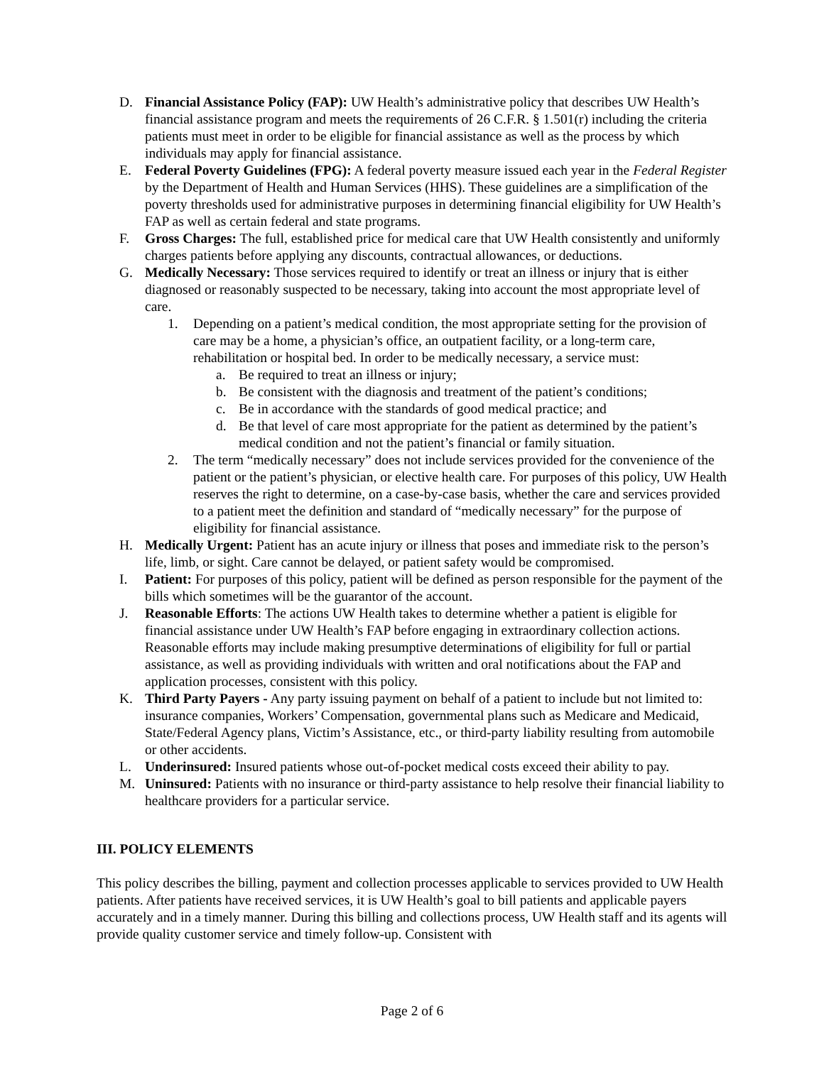D. Financial Assistance Policy (FAP): UW Health’s administrative policy that describes UW Health’s financial assistance program and meets the requirements of 26 C.F.R. § 1.501(r) including the criteria patients must meet in order to be eligible for financial assistance as well as the process by which individuals may apply for financial assistance.
E. Federal Poverty Guidelines (FPG): A federal poverty measure issued each year in the Federal Register by the Department of Health and Human Services (HHS). These guidelines are a simplification of the poverty thresholds used for administrative purposes in determining financial eligibility for UW Health’s FAP as well as certain federal and state programs.
F. Gross Charges: The full, established price for medical care that UW Health consistently and uniformly charges patients before applying any discounts, contractual allowances, or deductions.
G. Medically Necessary: Those services required to identify or treat an illness or injury that is either diagnosed or reasonably suspected to be necessary, taking into account the most appropriate level of care.
1. Depending on a patient’s medical condition, the most appropriate setting for the provision of care may be a home, a physician’s office, an outpatient facility, or a long-term care, rehabilitation or hospital bed. In order to be medically necessary, a service must:
a. Be required to treat an illness or injury;
b. Be consistent with the diagnosis and treatment of the patient’s conditions;
c. Be in accordance with the standards of good medical practice; and
d. Be that level of care most appropriate for the patient as determined by the patient’s medical condition and not the patient’s financial or family situation.
2. The term “medically necessary” does not include services provided for the convenience of the patient or the patient’s physician, or elective health care. For purposes of this policy, UW Health reserves the right to determine, on a case-by-case basis, whether the care and services provided to a patient meet the definition and standard of “medically necessary” for the purpose of eligibility for financial assistance.
H. Medically Urgent: Patient has an acute injury or illness that poses and immediate risk to the person’s life, limb, or sight. Care cannot be delayed, or patient safety would be compromised.
I. Patient: For purposes of this policy, patient will be defined as person responsible for the payment of the bills which sometimes will be the guarantor of the account.
J. Reasonable Efforts: The actions UW Health takes to determine whether a patient is eligible for financial assistance under UW Health’s FAP before engaging in extraordinary collection actions. Reasonable efforts may include making presumptive determinations of eligibility for full or partial assistance, as well as providing individuals with written and oral notifications about the FAP and application processes, consistent with this policy.
K. Third Party Payers - Any party issuing payment on behalf of a patient to include but not limited to: insurance companies, Workers’ Compensation, governmental plans such as Medicare and Medicaid, State/Federal Agency plans, Victim’s Assistance, etc., or third-party liability resulting from automobile or other accidents.
L. Underinsured: Insured patients whose out-of-pocket medical costs exceed their ability to pay.
M. Uninsured: Patients with no insurance or third-party assistance to help resolve their financial liability to healthcare providers for a particular service.
III. POLICY ELEMENTS
This policy describes the billing, payment and collection processes applicable to services provided to UW Health patients. After patients have received services, it is UW Health’s goal to bill patients and applicable payers accurately and in a timely manner. During this billing and collections process, UW Health staff and its agents will provide quality customer service and timely follow-up. Consistent with
Page 2 of 6